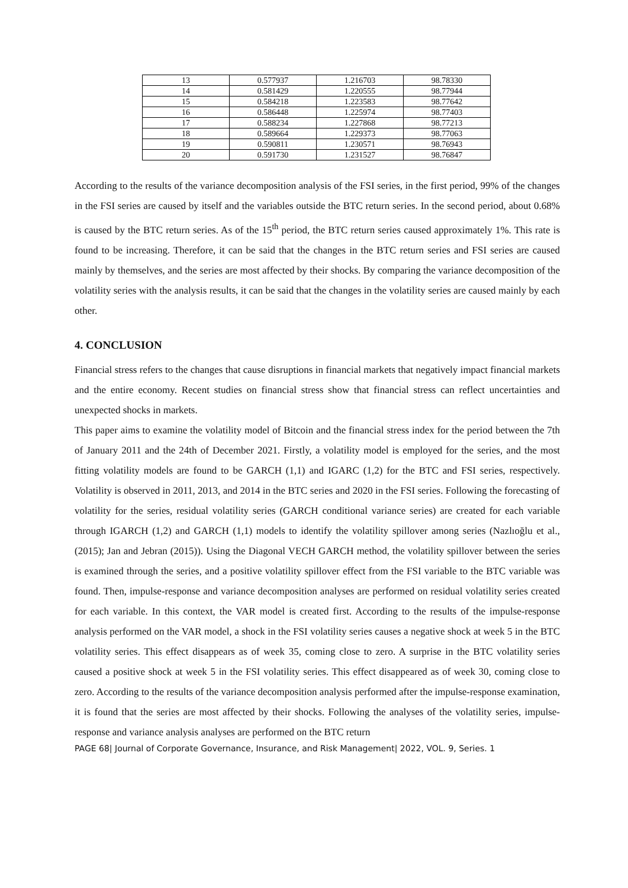| 13 | 0.577937 | 1.216703 | 98.78330 |
| 14 | 0.581429 | 1.220555 | 98.77944 |
| 15 | 0.584218 | 1.223583 | 98.77642 |
| 16 | 0.586448 | 1.225974 | 98.77403 |
| 17 | 0.588234 | 1.227868 | 98.77213 |
| 18 | 0.589664 | 1.229373 | 98.77063 |
| 19 | 0.590811 | 1.230571 | 98.76943 |
| 20 | 0.591730 | 1.231527 | 98.76847 |
According to the results of the variance decomposition analysis of the FSI series, in the first period, 99% of the changes in the FSI series are caused by itself and the variables outside the BTC return series. In the second period, about 0.68% is caused by the BTC return series. As of the 15<sup>th</sup> period, the BTC return series caused approximately 1%. This rate is found to be increasing. Therefore, it can be said that the changes in the BTC return series and FSI series are caused mainly by themselves, and the series are most affected by their shocks. By comparing the variance decomposition of the volatility series with the analysis results, it can be said that the changes in the volatility series are caused mainly by each other.
4. CONCLUSION
Financial stress refers to the changes that cause disruptions in financial markets that negatively impact financial markets and the entire economy. Recent studies on financial stress show that financial stress can reflect uncertainties and unexpected shocks in markets.
This paper aims to examine the volatility model of Bitcoin and the financial stress index for the period between the 7th of January 2011 and the 24th of December 2021. Firstly, a volatility model is employed for the series, and the most fitting volatility models are found to be GARCH (1,1) and IGARC (1,2) for the BTC and FSI series, respectively. Volatility is observed in 2011, 2013, and 2014 in the BTC series and 2020 in the FSI series. Following the forecasting of volatility for the series, residual volatility series (GARCH conditional variance series) are created for each variable through IGARCH (1,2) and GARCH (1,1) models to identify the volatility spillover among series (Nazlıoğlu et al., (2015); Jan and Jebran (2015)). Using the Diagonal VECH GARCH method, the volatility spillover between the series is examined through the series, and a positive volatility spillover effect from the FSI variable to the BTC variable was found. Then, impulse-response and variance decomposition analyses are performed on residual volatility series created for each variable. In this context, the VAR model is created first. According to the results of the impulse-response analysis performed on the VAR model, a shock in the FSI volatility series causes a negative shock at week 5 in the BTC volatility series. This effect disappears as of week 35, coming close to zero. A surprise in the BTC volatility series caused a positive shock at week 5 in the FSI volatility series. This effect disappeared as of week 30, coming close to zero. According to the results of the variance decomposition analysis performed after the impulse-response examination, it is found that the series are most affected by their shocks. Following the analyses of the volatility series, impulse-response and variance analysis analyses are performed on the BTC return
PAGE 68| Journal of Corporate Governance, Insurance, and Risk Management| 2022, VOL. 9, Series. 1